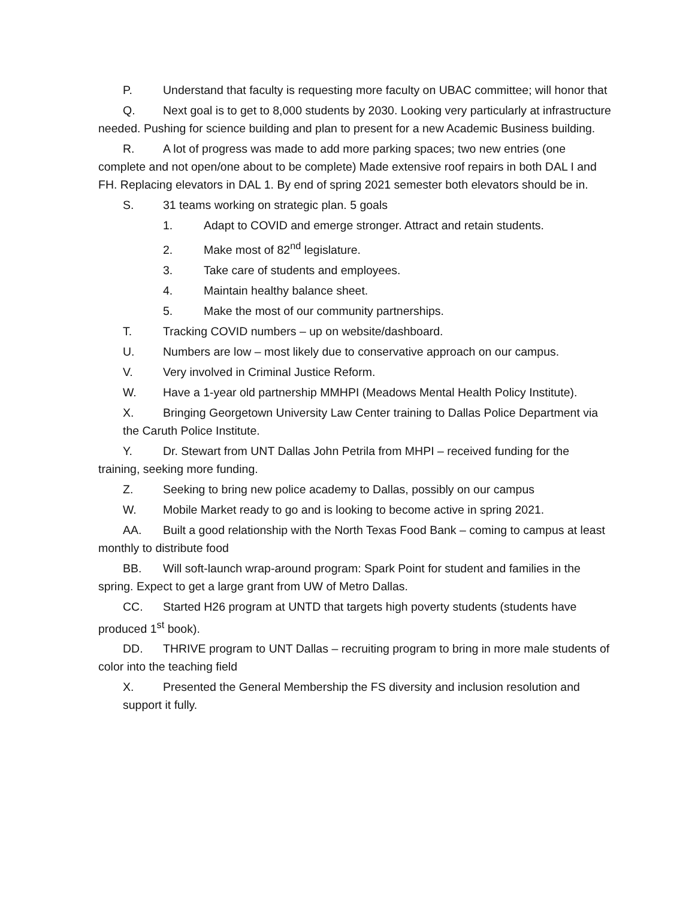P. Understand that faculty is requesting more faculty on UBAC committee; will honor that
Q. Next goal is to get to 8,000 students by 2030. Looking very particularly at infrastructure needed. Pushing for science building and plan to present for a new Academic Business building.
R. A lot of progress was made to add more parking spaces; two new entries (one complete and not open/one about to be complete) Made extensive roof repairs in both DAL I and FH. Replacing elevators in DAL 1. By end of spring 2021 semester both elevators should be in.
S. 31 teams working on strategic plan. 5 goals
1. Adapt to COVID and emerge stronger. Attract and retain students.
2. Make most of 82<sup>nd</sup> legislature.
3. Take care of students and employees.
4. Maintain healthy balance sheet.
5. Make the most of our community partnerships.
T. Tracking COVID numbers – up on website/dashboard.
U. Numbers are low – most likely due to conservative approach on our campus.
V. Very involved in Criminal Justice Reform.
W. Have a 1-year old partnership MMHPI (Meadows Mental Health Policy Institute).
X. Bringing Georgetown University Law Center training to Dallas Police Department via the Caruth Police Institute.
Y. Dr. Stewart from UNT Dallas John Petrila from MHPI – received funding for the training, seeking more funding.
Z. Seeking to bring new police academy to Dallas, possibly on our campus
W. Mobile Market ready to go and is looking to become active in spring 2021.
AA. Built a good relationship with the North Texas Food Bank – coming to campus at least monthly to distribute food
BB. Will soft-launch wrap-around program: Spark Point for student and families in the spring. Expect to get a large grant from UW of Metro Dallas.
CC. Started H26 program at UNTD that targets high poverty students (students have produced 1<sup>st</sup> book).
DD. THRIVE program to UNT Dallas – recruiting program to bring in more male students of color into the teaching field
X. Presented the General Membership the FS diversity and inclusion resolution and support it fully.